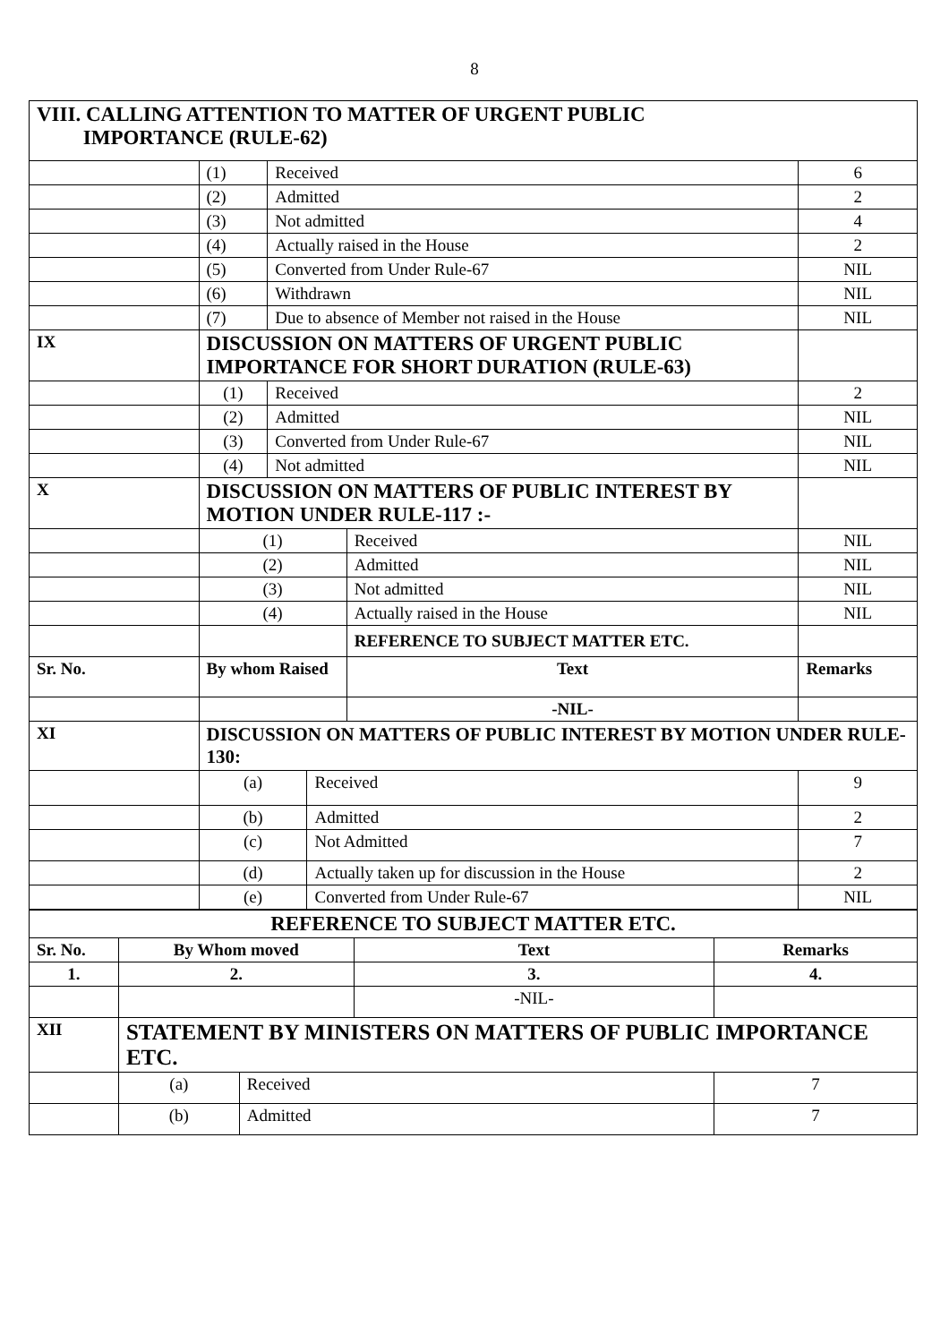8
| VIII. CALLING ATTENTION TO MATTER OF URGENT PUBLIC IMPORTANCE (RULE-62) | | | | | |
| | (1) | Received | | | 6 |
| | (2) | Admitted | | | 2 |
| | (3) | Not admitted | | | 4 |
| | (4) | Actually raised in the House | | | 2 |
| | (5) | Converted from Under Rule-67 | | | NIL |
| | (6) | Withdrawn | | | NIL |
| | (7) | Due to absence of Member not raised in the House | | | NIL |
| IX | DISCUSSION ON MATTERS OF URGENT PUBLIC IMPORTANCE FOR SHORT DURATION (RULE-63) | | | | |
| | (1) | Received | | | 2 |
| | (2) | Admitted | | | NIL |
| | (3) | Converted from Under Rule-67 | | | NIL |
| | (4) | Not admitted | | | NIL |
| X | DISCUSSION ON MATTERS OF PUBLIC INTEREST BY MOTION UNDER RULE-117 :- | | | | |
| | (1) | | | Received | NIL |
| | (2) | | | Admitted | NIL |
| | (3) | | | Not admitted | NIL |
| | (4) | | | Actually raised in the House | NIL |
| | | | | REFERENCE TO SUBJECT MATTER ETC. | |
| Sr. No. | By whom Raised | | | Text | Remarks |
| | | | | -NIL- | |
| XI | DISCUSSION ON MATTERS OF PUBLIC INTEREST BY MOTION UNDER RULE-130: | | | | |
| | (a) | | Received | | 9 |
| | (b) | | Admitted | | 2 |
| | (c) | | Not Admitted | | 7 |
| | (d) | | Actually taken up for discussion in the House | | 2 |
| | (e) | | Converted from Under Rule-67 | | NIL |
| REFERENCE TO SUBJECT MATTER ETC. | | | | |
| Sr. No. | By Whom moved | | Text | Remarks |
| 1. | 2. | | 3. | 4. |
| | | | -NIL- | |
| XII | STATEMENT BY MINISTERS ON MATTERS OF PUBLIC IMPORTANCE ETC. | | | |
| | (a) | Received | | 7 |
| | (b) | Admitted | | 7 |